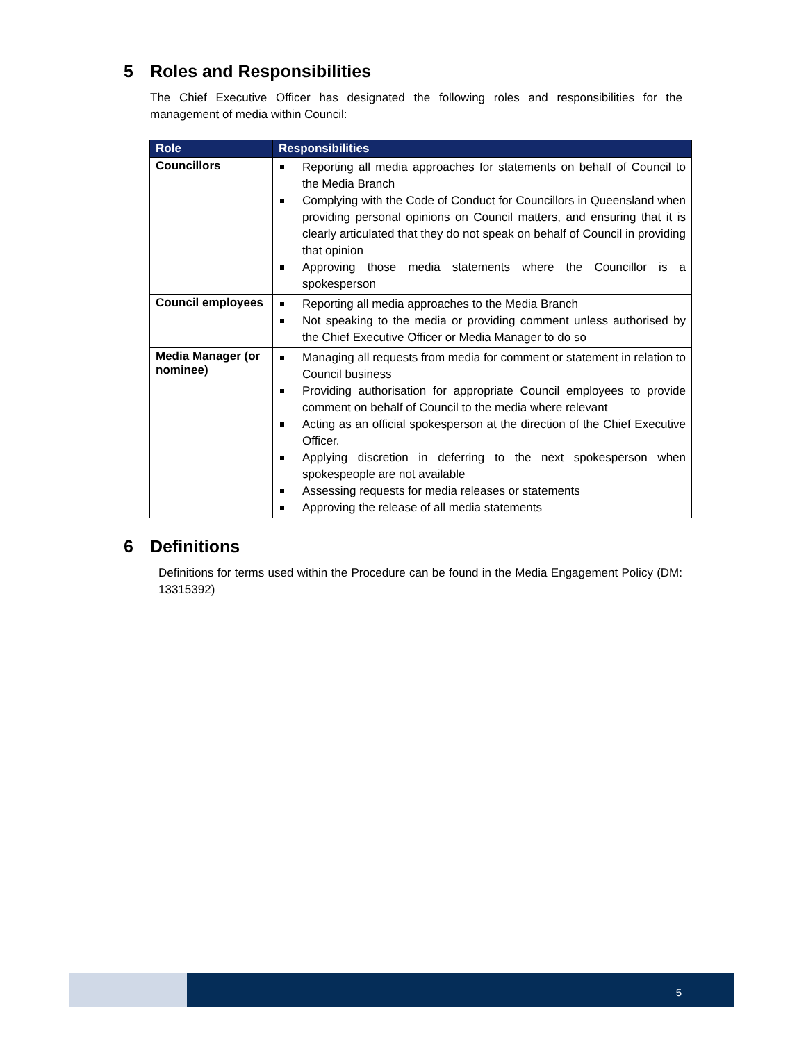5 Roles and Responsibilities
The Chief Executive Officer has designated the following roles and responsibilities for the management of media within Council:
| Role | Responsibilities |
| --- | --- |
| Councillors | Reporting all media approaches for statements on behalf of Council to the Media Branch Complying with the Code of Conduct for Councillors in Queensland when providing personal opinions on Council matters, and ensuring that it is clearly articulated that they do not speak on behalf of Council in providing that opinion Approving those media statements where the Councillor is a spokesperson |
| Council employees | Reporting all media approaches to the Media Branch Not speaking to the media or providing comment unless authorised by the Chief Executive Officer or Media Manager to do so |
| Media Manager (or nominee) | Managing all requests from media for comment or statement in relation to Council business Providing authorisation for appropriate Council employees to provide comment on behalf of Council to the media where relevant Acting as an official spokesperson at the direction of the Chief Executive Officer. Applying discretion in deferring to the next spokesperson when spokespeople are not available Assessing requests for media releases or statements Approving the release of all media statements |
6 Definitions
Definitions for terms used within the Procedure can be found in the Media Engagement Policy (DM: 13315392)
5